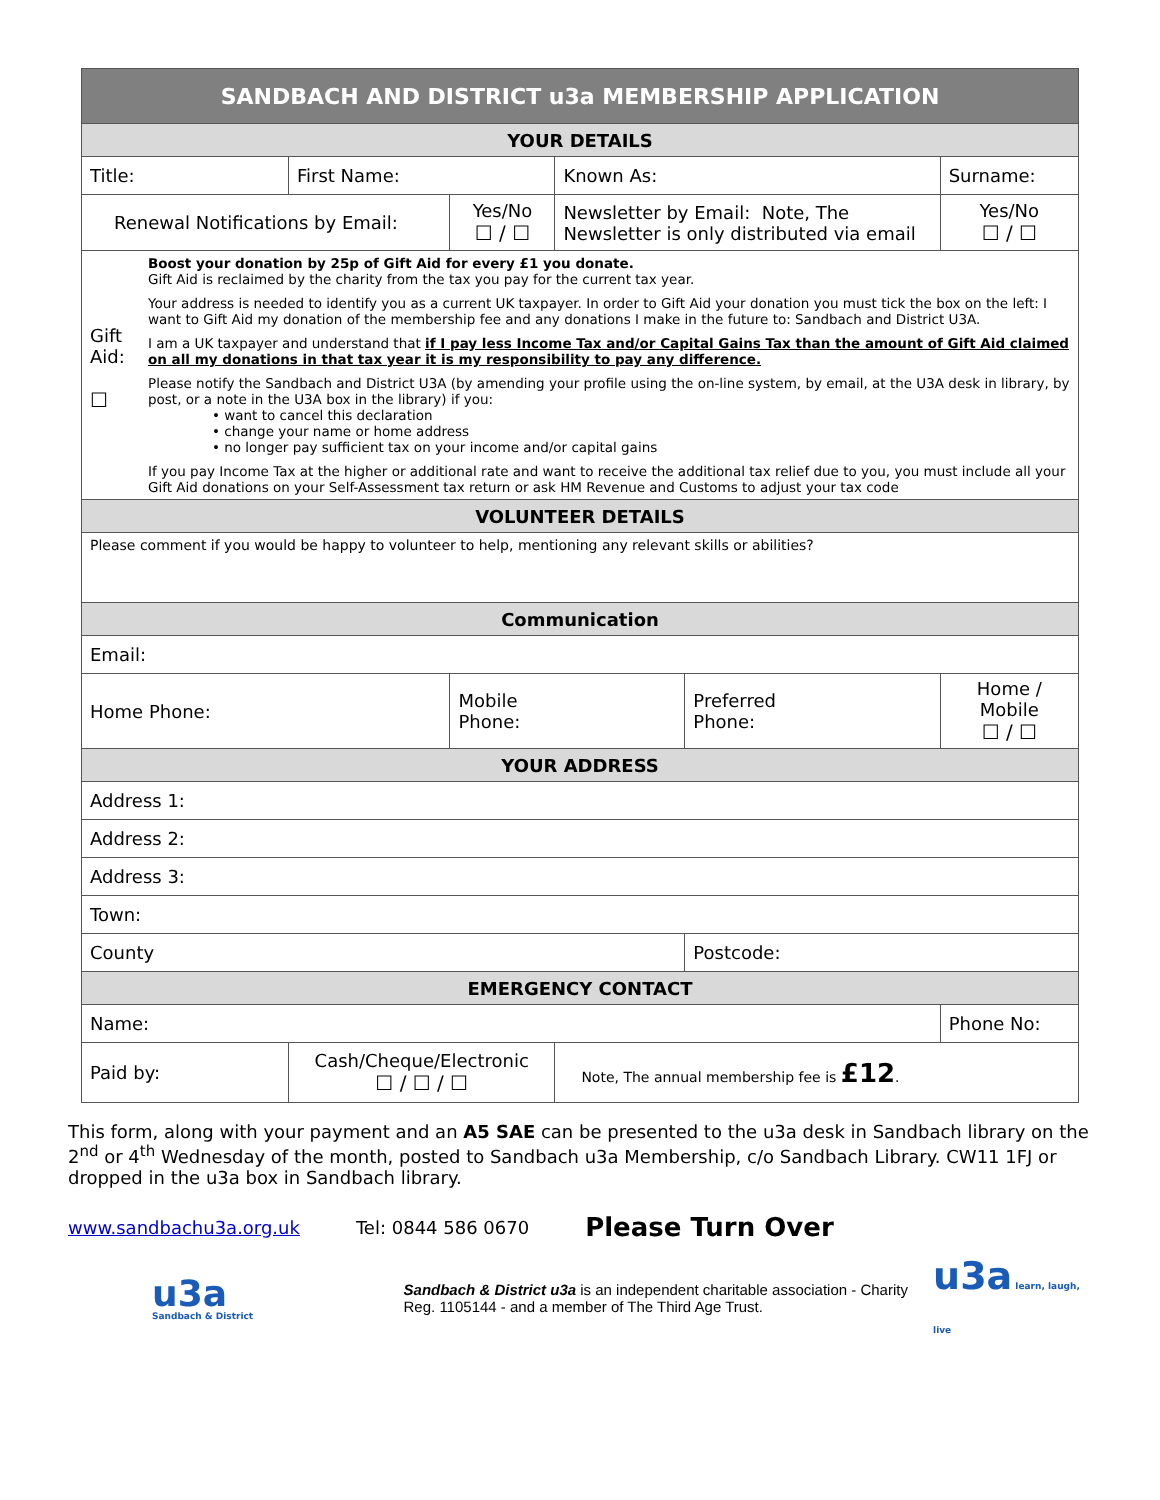| SANDBACH AND DISTRICT u3a MEMBERSHIP APPLICATION | | | | | | | |
| YOUR DETAILS | | | | | | | |
| Title: | First Name: | | Known As: | | Surname: | | |
| Renewal Notifications by Email: | | Yes/No ☐ / ☐ | Newsletter by Email: Note, The Newsletter is only distributed via email | | | | Yes/No ☐ / ☐ |
| Gift Aid: ☐ Boost your donation by 25p of Gift Aid for every £1 you donate. Gift Aid is reclaimed by the charity from the tax you pay for the current tax year. Your address is needed to identify you as a current UK taxpayer. In order to Gift Aid your donation you must tick the box on the left: I want to Gift Aid my donation of the membership fee and any donations I make in the future to: Sandbach and District U3A. I am a UK taxpayer and understand that if I pay less Income Tax and/or Capital Gains Tax than the amount of Gift Aid claimed on all my donations in that tax year it is my responsibility to pay any difference. Please notify the Sandbach and District U3A (by amending your profile using the on-line system, by email, at the U3A desk in library, by post, or a note in the U3A box in the library) if you: • want to cancel this declaration • change your name or home address • no longer pay sufficient tax on your income and/or capital gains If you pay Income Tax at the higher or additional rate and want to receive the additional tax relief due to you, you must include all your Gift Aid donations on your Self-Assessment tax return or ask HM Revenue and Customs to adjust your tax code | | | | | | | |
| VOLUNTEER DETAILS | | | | | | | |
| Please comment if you would be happy to volunteer to help, mentioning any relevant skills or abilities? | | | | | | | |
| Communication | | | | | | | |
| Email: | | | | | | | |
| Home Phone: | | Mobile Phone: | | Preferred Phone: | | Home / Mobile ☐ / ☐ | |
| YOUR ADDRESS | | | | | | | |
| Address 1: | | | | | | | |
| Address 2: | | | | | | | |
| Address 3: | | | | | | | |
| Town: | | | | | | | |
| County | | | | Postcode: | | | |
| EMERGENCY CONTACT | | | | | | | |
| Name: | | | | | Phone No: | | |
| Paid by: | Cash/Cheque/Electronic ☐ / ☐ / ☐ | | Note, The annual membership fee is £12 . | | | | |
This form, along with your payment and an A5 SAE can be presented to the u3a desk in Sandbach library on the 2<sup>nd</sup> or 4<sup>th</sup> Wednesday of the month, posted to Sandbach u3a Membership, c/o Sandbach Library. CW11 1FJ or dropped in the u3a box in Sandbach library.
www.sandbachu3a.org.uk Tel: 0844 586 0670 Please Turn Over
u3a
Sandbach & District
Sandbach & District u3a is an independent charitable association - Charity Reg. 1105144 - and a member of The Third Age Trust.
u3a learn, laugh, live